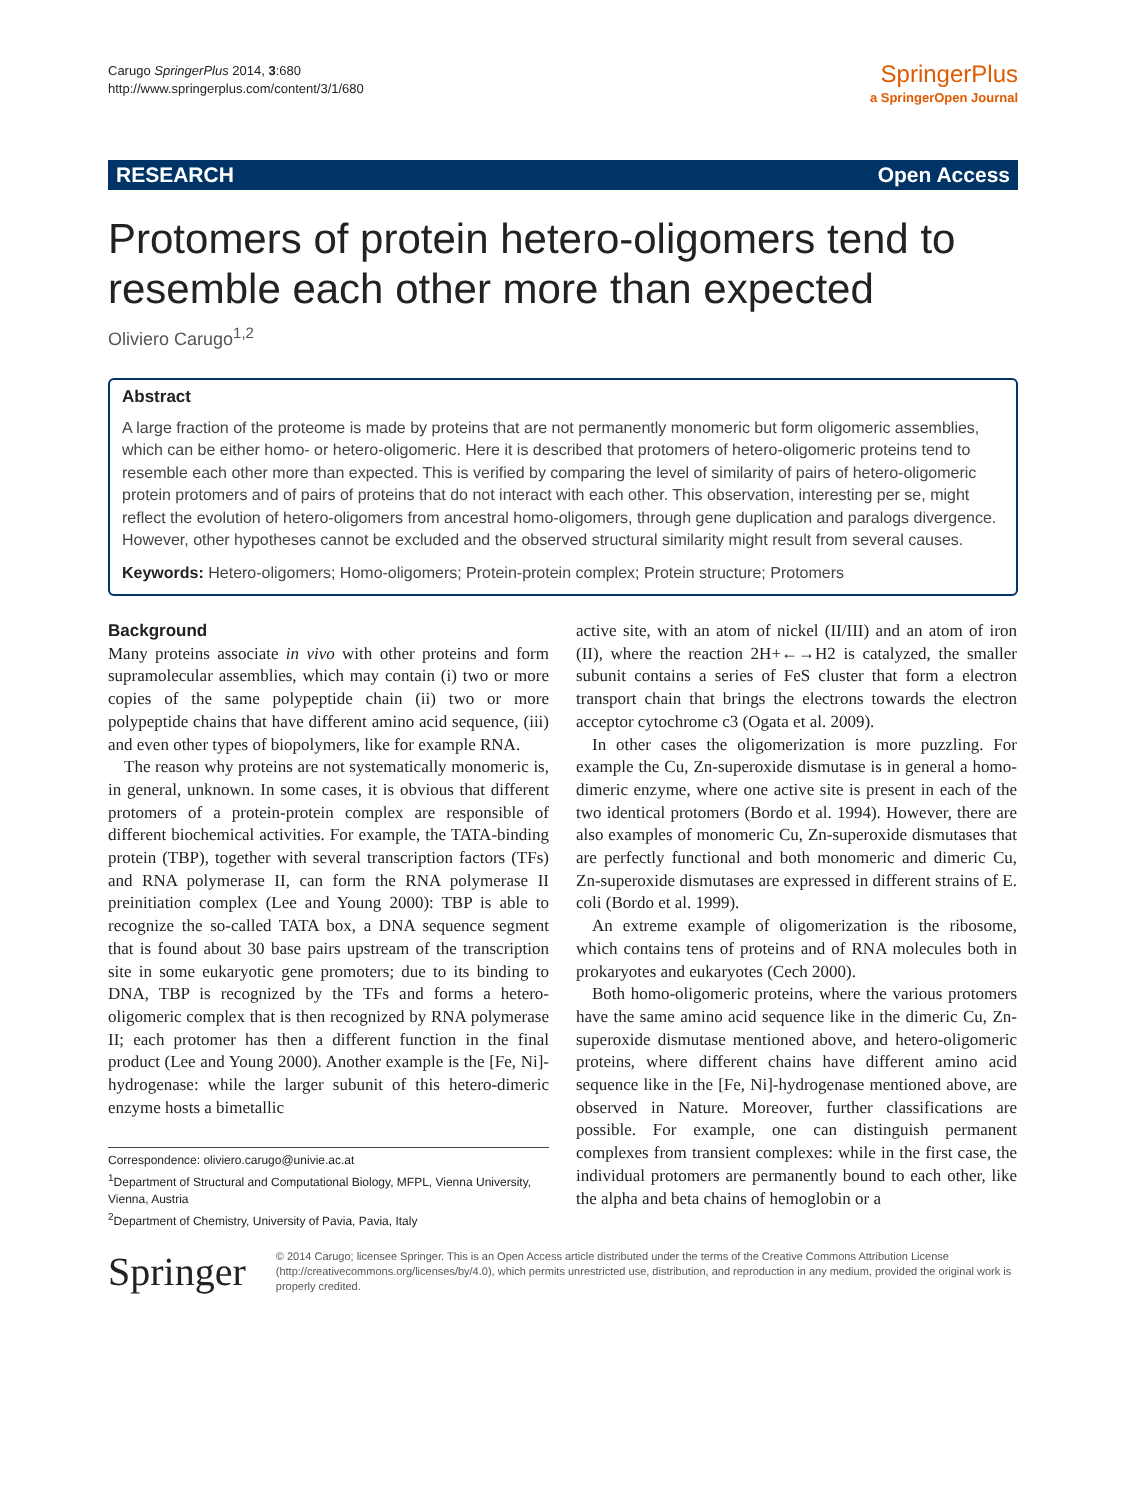Carugo SpringerPlus 2014, 3:680
http://www.springerplus.com/content/3/1/680
SpringerPlus
a SpringerOpen Journal
RESEARCH Open Access
Protomers of protein hetero-oligomers tend to resemble each other more than expected
Oliviero Carugo<sup>1,2</sup>
Abstract
A large fraction of the proteome is made by proteins that are not permanently monomeric but form oligomeric assemblies, which can be either homo- or hetero-oligomeric. Here it is described that protomers of hetero-oligomeric proteins tend to resemble each other more than expected. This is verified by comparing the level of similarity of pairs of hetero-oligomeric protein protomers and of pairs of proteins that do not interact with each other. This observation, interesting per se, might reflect the evolution of hetero-oligomers from ancestral homo-oligomers, through gene duplication and paralogs divergence. However, other hypotheses cannot be excluded and the observed structural similarity might result from several causes.
Keywords: Hetero-oligomers; Homo-oligomers; Protein-protein complex; Protein structure; Protomers
Background
Many proteins associate in vivo with other proteins and form supramolecular assemblies, which may contain (i) two or more copies of the same polypeptide chain (ii) two or more polypeptide chains that have different amino acid sequence, (iii) and even other types of biopolymers, like for example RNA.
The reason why proteins are not systematically monomeric is, in general, unknown. In some cases, it is obvious that different protomers of a protein-protein complex are responsible of different biochemical activities. For example, the TATA-binding protein (TBP), together with several transcription factors (TFs) and RNA polymerase II, can form the RNA polymerase II preinitiation complex (Lee and Young 2000): TBP is able to recognize the so-called TATA box, a DNA sequence segment that is found about 30 base pairs upstream of the transcription site in some eukaryotic gene promoters; due to its binding to DNA, TBP is recognized by the TFs and forms a hetero-oligomeric complex that is then recognized by RNA polymerase II; each protomer has then a different function in the final product (Lee and Young 2000). Another example is the [Fe, Ni]-hydrogenase: while the larger subunit of this hetero-dimeric enzyme hosts a bimetallic
Correspondence: oliviero.carugo@univie.ac.at
<sup>1</sup> Department of Structural and Computational Biology, MFPL, Vienna University, Vienna, Austria
<sup>2</sup> Department of Chemistry, University of Pavia, Pavia, Italy
active site, with an atom of nickel (II/III) and an atom of iron (II), where the reaction 2H+←→H2 is catalyzed, the smaller subunit contains a series of FeS cluster that form a electron transport chain that brings the electrons towards the electron acceptor cytochrome c3 (Ogata et al. 2009).
In other cases the oligomerization is more puzzling. For example the Cu, Zn-superoxide dismutase is in general a homo-dimeric enzyme, where one active site is present in each of the two identical protomers (Bordo et al. 1994). However, there are also examples of monomeric Cu, Zn-superoxide dismutases that are perfectly functional and both monomeric and dimeric Cu, Zn-superoxide dismutases are expressed in different strains of E. coli (Bordo et al. 1999).
An extreme example of oligomerization is the ribosome, which contains tens of proteins and of RNA molecules both in prokaryotes and eukaryotes (Cech 2000).
Both homo-oligomeric proteins, where the various protomers have the same amino acid sequence like in the dimeric Cu, Zn-superoxide dismutase mentioned above, and hetero-oligomeric proteins, where different chains have different amino acid sequence like in the [Fe, Ni]-hydrogenase mentioned above, are observed in Nature. Moreover, further classifications are possible. For example, one can distinguish permanent complexes from transient complexes: while in the first case, the individual protomers are permanently bound to each other, like the alpha and beta chains of hemoglobin or a
Springer
© 2014 Carugo; licensee Springer. This is an Open Access article distributed under the terms of the Creative Commons Attribution License (http://creativecommons.org/licenses/by/4.0), which permits unrestricted use, distribution, and reproduction in any medium, provided the original work is properly credited.